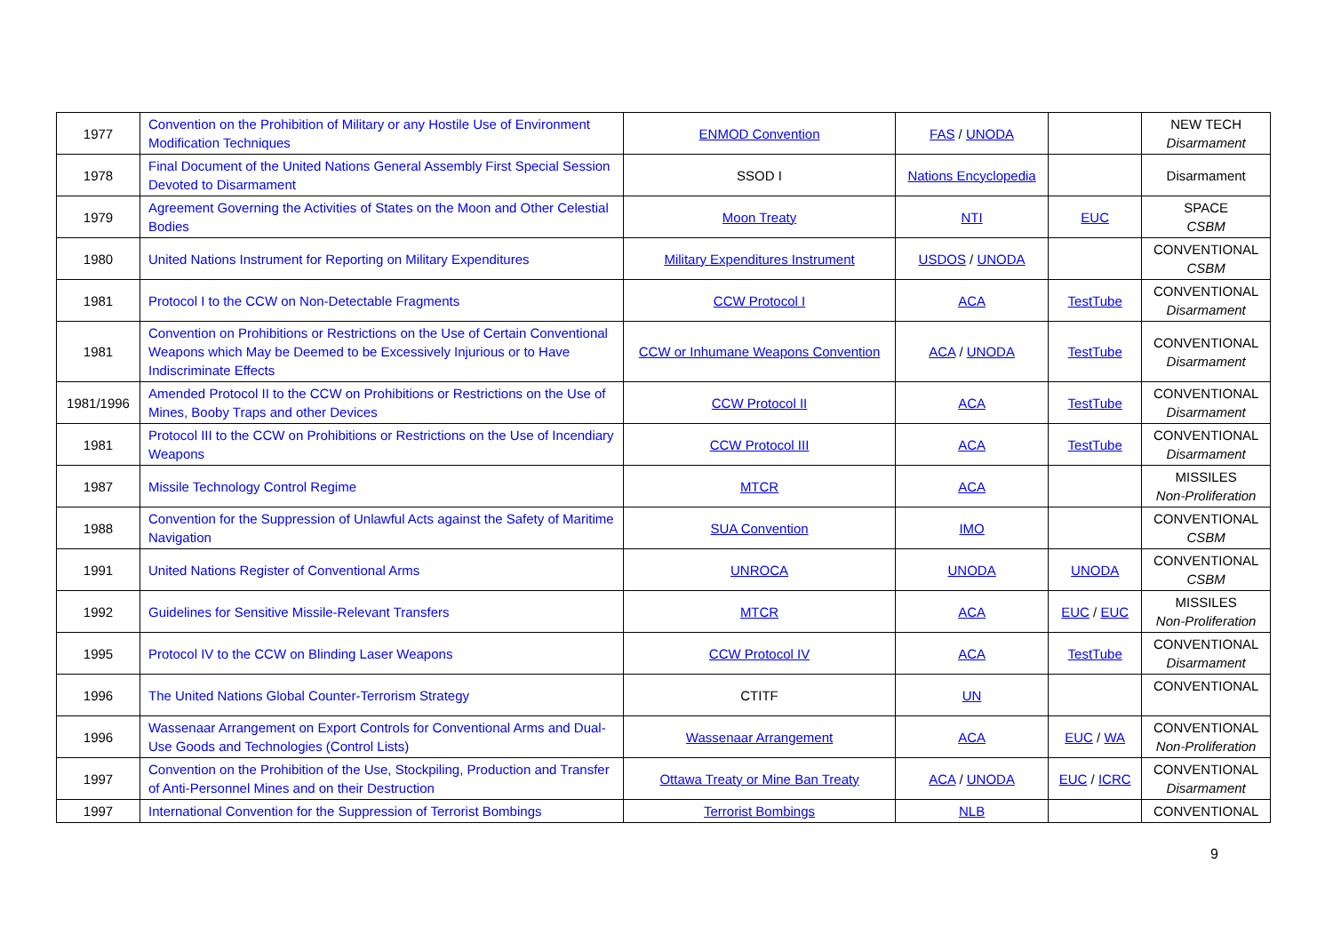| 1977 | Convention on the Prohibition of Military or any Hostile Use of Environment Modification Techniques | ENMOD Convention | FAS / UNODA | | NEW TECH Disarmament |
| 1978 | Final Document of the United Nations General Assembly First Special Session Devoted to Disarmament | SSOD I | Nations Encyclopedia | | Disarmament |
| 1979 | Agreement Governing the Activities of States on the Moon and Other Celestial Bodies | Moon Treaty | NTI | EUC | SPACE CSBM |
| 1980 | United Nations Instrument for Reporting on Military Expenditures | Military Expenditures Instrument | USDOS / UNODA | | CONVENTIONAL CSBM |
| 1981 | Protocol I to the CCW on Non-Detectable Fragments | CCW Protocol I | ACA | TestTube | CONVENTIONAL Disarmament |
| 1981 | Convention on Prohibitions or Restrictions on the Use of Certain Conventional Weapons which May be Deemed to be Excessively Injurious or to Have Indiscriminate Effects | CCW or Inhumane Weapons Convention | ACA / UNODA | TestTube | CONVENTIONAL Disarmament |
| 1981/1996 | Amended Protocol II to the CCW on Prohibitions or Restrictions on the Use of Mines, Booby Traps and other Devices | CCW Protocol II | ACA | TestTube | CONVENTIONAL Disarmament |
| 1981 | Protocol III to the CCW on Prohibitions or Restrictions on the Use of Incendiary Weapons | CCW Protocol III | ACA | TestTube | CONVENTIONAL Disarmament |
| 1987 | Missile Technology Control Regime | MTCR | ACA | | MISSILES Non-Proliferation |
| 1988 | Convention for the Suppression of Unlawful Acts against the Safety of Maritime Navigation | SUA Convention | IMO | | CONVENTIONAL CSBM |
| 1991 | United Nations Register of Conventional Arms | UNROCA | UNODA | UNODA | CONVENTIONAL CSBM |
| 1992 | Guidelines for Sensitive Missile-Relevant Transfers | MTCR | ACA | EUC / EUC | MISSILES Non-Proliferation |
| 1995 | Protocol IV to the CCW on Blinding Laser Weapons | CCW Protocol IV | ACA | TestTube | CONVENTIONAL Disarmament |
| 1996 | The United Nations Global Counter-Terrorism Strategy | CTITF | UN | | CONVENTIONAL |
| 1996 | Wassenaar Arrangement on Export Controls for Conventional Arms and Dual-Use Goods and Technologies (Control Lists) | Wassenaar Arrangement | ACA | EUC / WA | CONVENTIONAL Non-Proliferation |
| 1997 | Convention on the Prohibition of the Use, Stockpiling, Production and Transfer of Anti-Personnel Mines and on their Destruction | Ottawa Treaty or Mine Ban Treaty | ACA / UNODA | EUC / ICRC | CONVENTIONAL Disarmament |
| 1997 | International Convention for the Suppression of Terrorist Bombings | Terrorist Bombings | NLB | | CONVENTIONAL |
9